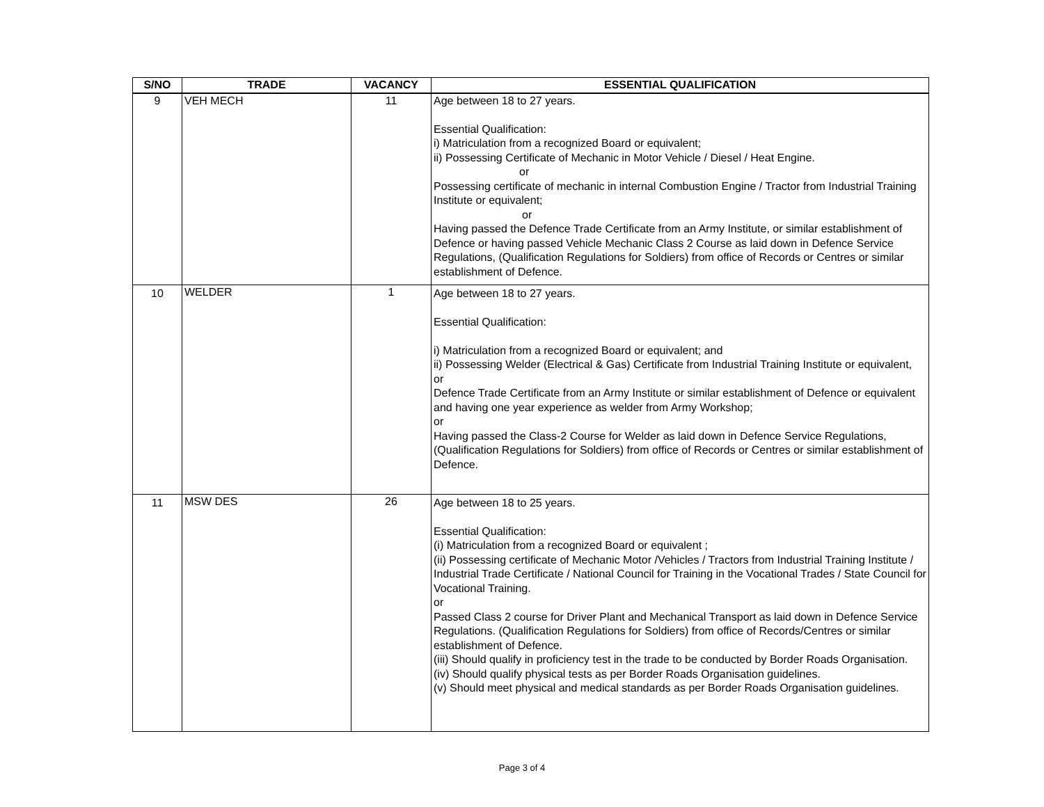| S/NO | TRADE | VACANCY | ESSENTIAL QUALIFICATION |
| --- | --- | --- | --- |
| 9 | VEH MECH | 11 | Age between 18 to 27 years. Essential Qualification: i) Matriculation from a recognized Board or equivalent; ii) Possessing Certificate of Mechanic in Motor Vehicle / Diesel / Heat Engine. or Possessing certificate of mechanic in internal Combustion Engine / Tractor from Industrial Training Institute or equivalent; or Having passed the Defence Trade Certificate from an Army Institute, or similar establishment of Defence or having passed Vehicle Mechanic Class 2 Course as laid down in Defence Service Regulations, (Qualification Regulations for Soldiers) from office of Records or Centres or similar establishment of Defence. |
| 10 | WELDER | 1 | Age between 18 to 27 years. Essential Qualification: i) Matriculation from a recognized Board or equivalent; and ii) Possessing Welder (Electrical & Gas) Certificate from Industrial Training Institute or equivalent, or Defence Trade Certificate from an Army Institute or similar establishment of Defence or equivalent and having one year experience as welder from Army Workshop; or Having passed the Class-2 Course for Welder as laid down in Defence Service Regulations, (Qualification Regulations for Soldiers) from office of Records or Centres or similar establishment of Defence. |
| 11 | MSW DES | 26 | Age between 18 to 25 years. Essential Qualification: (i) Matriculation from a recognized Board or equivalent ; (ii) Possessing certificate of Mechanic Motor /Vehicles / Tractors from Industrial Training Institute / Industrial Trade Certificate / National Council for Training in the Vocational Trades / State Council for Vocational Training. or Passed Class 2 course for Driver Plant and Mechanical Transport as laid down in Defence Service Regulations. (Qualification Regulations for Soldiers) from office of Records/Centres or similar establishment of Defence. (iii) Should qualify in proficiency test in the trade to be conducted by Border Roads Organisation. (iv) Should qualify physical tests as per Border Roads Organisation guidelines. (v) Should meet physical and medical standards as per Border Roads Organisation guidelines. |
Page 3 of 4